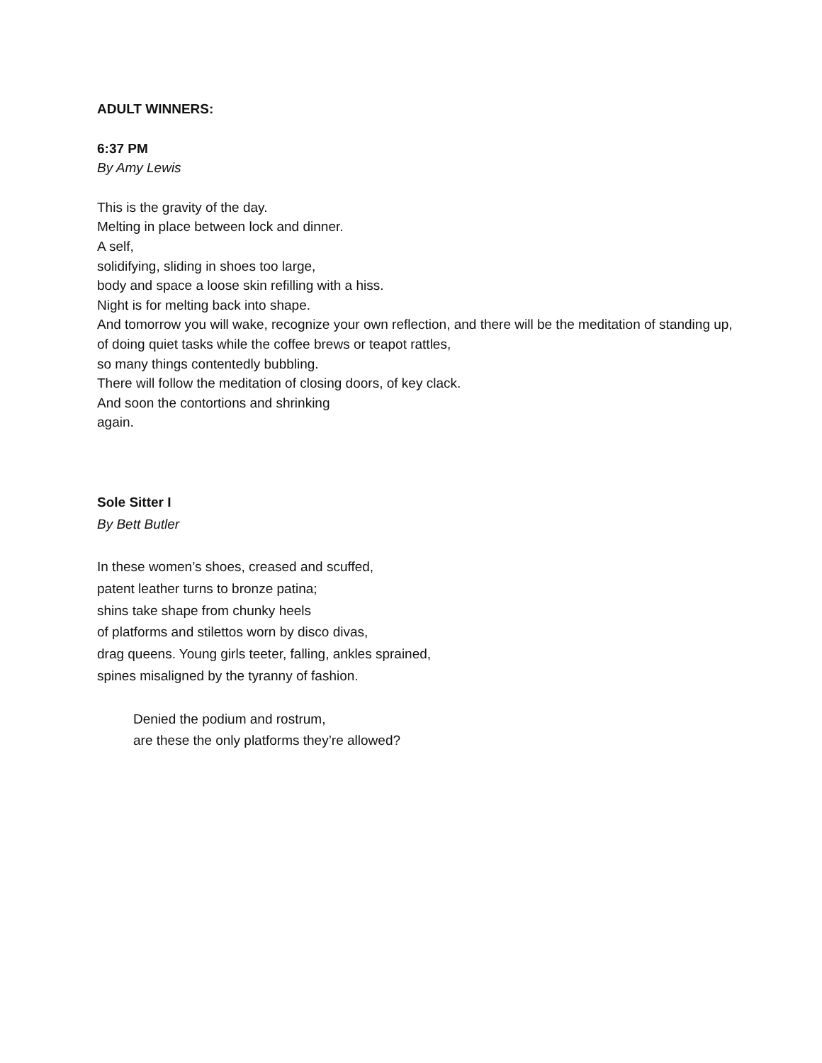ADULT WINNERS:
6:37 PM
By Amy Lewis
This is the gravity of the day.
Melting in place between lock and dinner.
A self,
solidifying, sliding in shoes too large,
body and space a loose skin refilling with a hiss.
Night is for melting back into shape.
And tomorrow you will wake, recognize your own reflection, and there will be the meditation of standing up,
of doing quiet tasks while the coffee brews or teapot rattles,
so many things contentedly bubbling.
There will follow the meditation of closing doors, of key clack.
And soon the contortions and shrinking
again.
Sole Sitter I
By Bett Butler
In these women’s shoes, creased and scuffed,
patent leather turns to bronze patina;
shins take shape from chunky heels
of platforms and stilettos worn by disco divas,
drag queens. Young girls teeter, falling, ankles sprained,
spines misaligned by the tyranny of fashion.
Denied the podium and rostrum,
are these the only platforms they’re allowed?